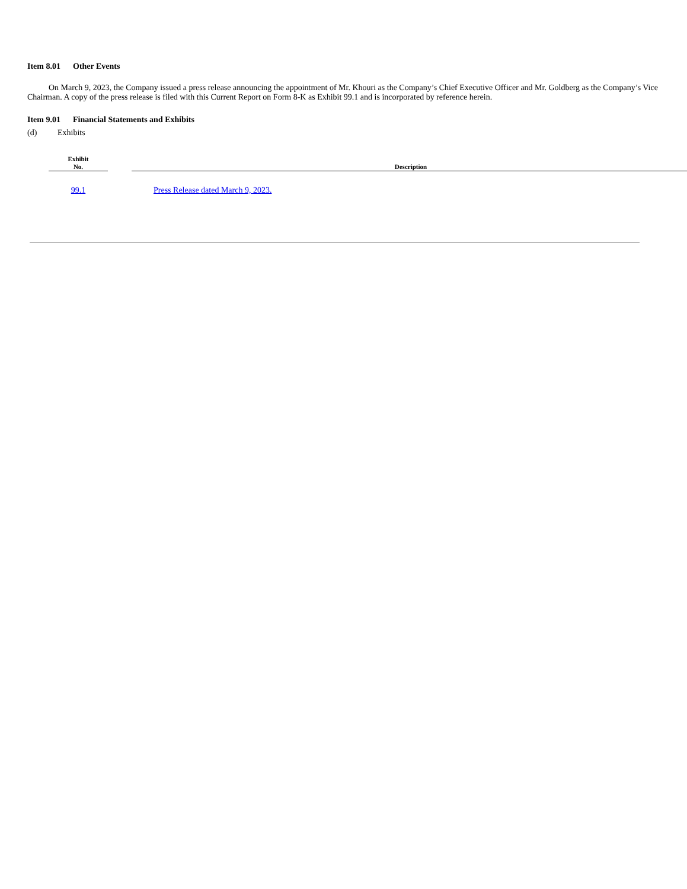Item 8.01 Other Events
On March 9, 2023, the Company issued a press release announcing the appointment of Mr. Khouri as the Company’s Chief Executive Officer and Mr. Goldberg as the Company’s Vice Chairman. A copy of the press release is filed with this Current Report on Form 8-K as Exhibit 99.1 and is incorporated by reference herein.
Item 9.01 Financial Statements and Exhibits
(d) Exhibits
| Exhibit No. | | Description |
| --- | --- | --- |
| 99.1 | | Press Release dated March 9, 2023. |